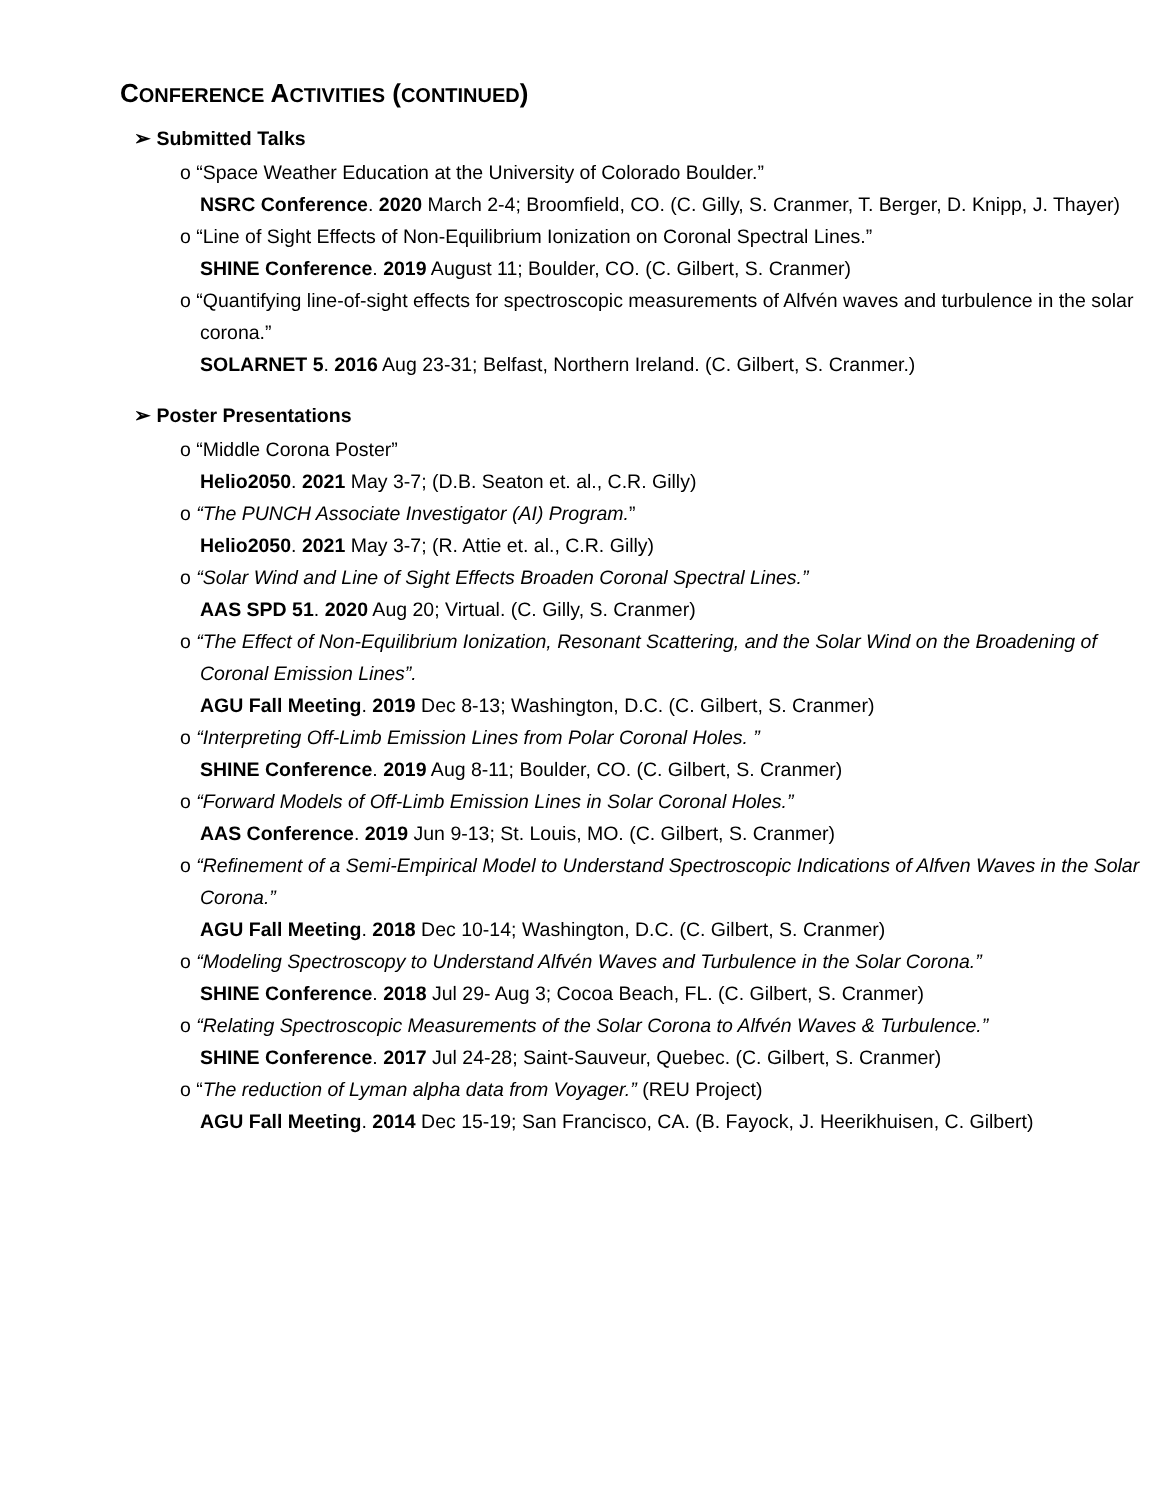CONFERENCE ACTIVITIES (CONTINUED)
➢ Submitted Talks
o “Space Weather Education at the University of Colorado Boulder.”
NSRC Conference. 2020 March 2-4; Broomfield, CO. (C. Gilly, S. Cranmer, T. Berger, D. Knipp, J. Thayer)
o “Line of Sight Effects of Non-Equilibrium Ionization on Coronal Spectral Lines.”
SHINE Conference. 2019 August 11; Boulder, CO. (C. Gilbert, S. Cranmer)
o “Quantifying line-of-sight effects for spectroscopic measurements of Alfvén waves and turbulence in the solar corona.”
SOLARNET 5. 2016 Aug 23-31; Belfast, Northern Ireland. (C. Gilbert, S. Cranmer.)
➢ Poster Presentations
o “Middle Corona Poster”
Helio2050. 2021 May 3-7; (D.B. Seaton et. al., C.R. Gilly)
o “The PUNCH Associate Investigator (AI) Program.”
Helio2050. 2021 May 3-7; (R. Attie et. al., C.R. Gilly)
o “Solar Wind and Line of Sight Effects Broaden Coronal Spectral Lines.”
AAS SPD 51. 2020 Aug 20; Virtual. (C. Gilly, S. Cranmer)
o “The Effect of Non-Equilibrium Ionization, Resonant Scattering, and the Solar Wind on the Broadening of Coronal Emission Lines”.
AGU Fall Meeting. 2019 Dec 8-13; Washington, D.C. (C. Gilbert, S. Cranmer)
o “Interpreting Off-Limb Emission Lines from Polar Coronal Holes. ”
SHINE Conference. 2019 Aug 8-11; Boulder, CO. (C. Gilbert, S. Cranmer)
o “Forward Models of Off-Limb Emission Lines in Solar Coronal Holes.”
AAS Conference. 2019 Jun 9-13; St. Louis, MO. (C. Gilbert, S. Cranmer)
o “Refinement of a Semi-Empirical Model to Understand Spectroscopic Indications of Alfven Waves in the Solar Corona.”
AGU Fall Meeting. 2018 Dec 10-14; Washington, D.C. (C. Gilbert, S. Cranmer)
o “Modeling Spectroscopy to Understand Alfvén Waves and Turbulence in the Solar Corona.”
SHINE Conference. 2018 Jul 29- Aug 3; Cocoa Beach, FL. (C. Gilbert, S. Cranmer)
o “Relating Spectroscopic Measurements of the Solar Corona to Alfvén Waves & Turbulence.”
SHINE Conference. 2017 Jul 24-28; Saint-Sauveur, Quebec. (C. Gilbert, S. Cranmer)
o “The reduction of Lyman alpha data from Voyager.” (REU Project)
AGU Fall Meeting. 2014 Dec 15-19; San Francisco, CA. (B. Fayock, J. Heerikhuisen, C. Gilbert)